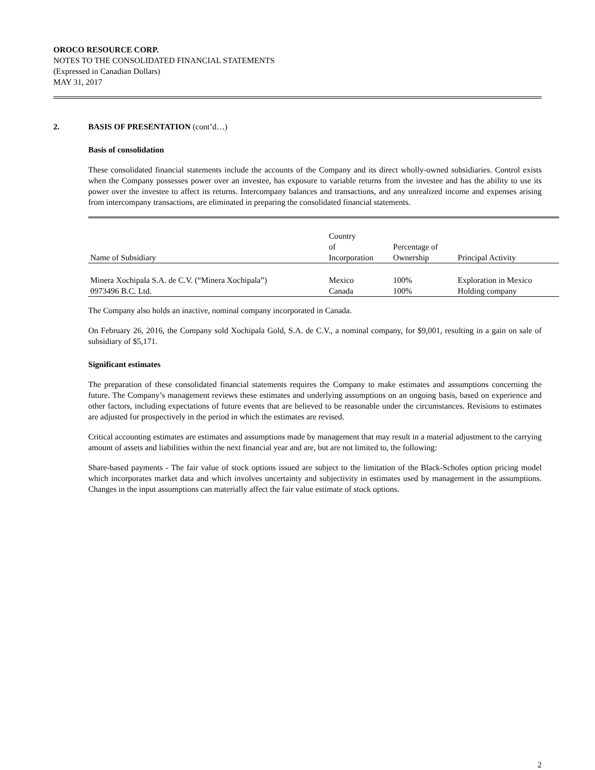OROCO RESOURCE CORP.
NOTES TO THE CONSOLIDATED FINANCIAL STATEMENTS
(Expressed in Canadian Dollars)
MAY 31, 2017
2. BASIS OF PRESENTATION (cont’d…)
Basis of consolidation
These consolidated financial statements include the accounts of the Company and its direct wholly-owned subsidiaries. Control exists when the Company possesses power over an investee, has exposure to variable returns from the investee and has the ability to use its power over the investee to affect its returns. Intercompany balances and transactions, and any unrealized income and expenses arising from intercompany transactions, are eliminated in preparing the consolidated financial statements.
| Name of Subsidiary | Country of Incorporation | Percentage of Ownership | Principal Activity |
| --- | --- | --- | --- |
| Minera Xochipala S.A. de C.V. (“Minera Xochipala”) | Mexico | 100% | Exploration in Mexico |
| 0973496 B.C. Ltd. | Canada | 100% | Holding company |
The Company also holds an inactive, nominal company incorporated in Canada.
On February 26, 2016, the Company sold Xochipala Gold, S.A. de C.V., a nominal company, for $9,001, resulting in a gain on sale of subsidiary of $5,171.
Significant estimates
The preparation of these consolidated financial statements requires the Company to make estimates and assumptions concerning the future. The Company’s management reviews these estimates and underlying assumptions on an ongoing basis, based on experience and other factors, including expectations of future events that are believed to be reasonable under the circumstances. Revisions to estimates are adjusted for prospectively in the period in which the estimates are revised.
Critical accounting estimates are estimates and assumptions made by management that may result in a material adjustment to the carrying amount of assets and liabilities within the next financial year and are, but are not limited to, the following:
Share-based payments - The fair value of stock options issued are subject to the limitation of the Black-Scholes option pricing model which incorporates market data and which involves uncertainty and subjectivity in estimates used by management in the assumptions. Changes in the input assumptions can materially affect the fair value estimate of stock options.
2